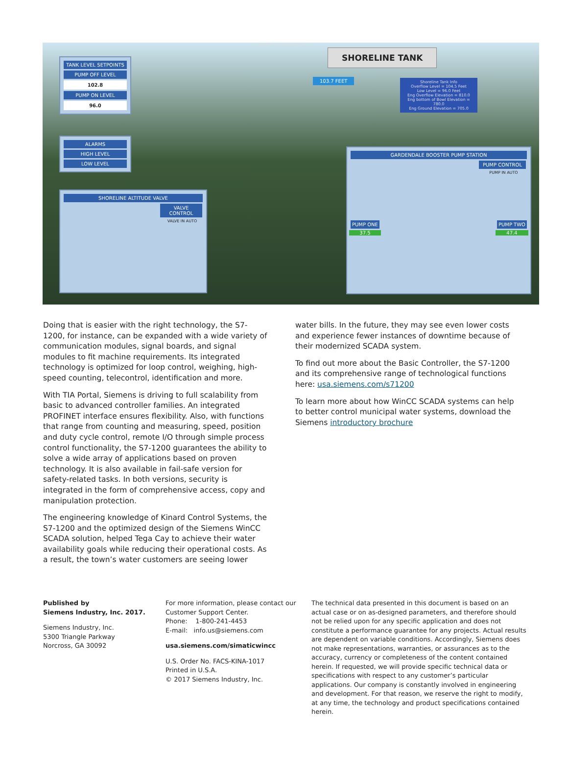LogMeIn - Remote Session
TANK LEVEL SETPOINTS
PUMP OFF LEVEL
102.8
PUMP ON LEVEL
96.0
ALARMS
HIGH LEVEL
LOW LEVEL
SHORELINE ALTITUDE VALVE
VALVE CONTROL
VALVE IN AUTO
SHORELINE TANK
103.7 FEET
Shoreline Tank Info
Overflow Level = 104.5 Feet
Low Level = 96.0 Feet
Eng Overflow Elevation = 810.0
Eng bottom of Bowl Elevation = 780.0
Eng Ground Elevation = 705.0
GARDENDALE BOOSTER PUMP STATION
PUMP CONTROL
PUMP IN AUTO
PUMP ONE
37.5
PUMP TWO
47.4
Doing that is easier with the right technology, the S7-1200, for instance, can be expanded with a wide variety of communication modules, signal boards, and signal modules to fit machine requirements. Its integrated technology is optimized for loop control, weighing, high-speed counting, telecontrol, identification and more.
With TIA Portal, Siemens is driving to full scalability from basic to advanced controller families. An integrated PROFINET interface ensures flexibility. Also, with functions that range from counting and measuring, speed, position and duty cycle control, remote I/O through simple process control functionality, the S7-1200 guarantees the ability to solve a wide array of applications based on proven technology. It is also available in fail-safe version for safety-related tasks. In both versions, security is integrated in the form of comprehensive access, copy and manipulation protection.
The engineering knowledge of Kinard Control Systems, the S7-1200 and the optimized design of the Siemens WinCC SCADA solution, helped Tega Cay to achieve their water availability goals while reducing their operational costs. As a result, the town’s water customers are seeing lower
water bills. In the future, they may see even lower costs and experience fewer instances of downtime because of their modernized SCADA system.
To find out more about the Basic Controller, the S7-1200 and its comprehensive range of technological functions here: usa.siemens.com/s71200
To learn more about how WinCC SCADA systems can help to better control municipal water systems, download the Siemens introductory brochure
Published by
Siemens Industry, Inc. 2017.
Siemens Industry, Inc.
5300 Triangle Parkway
Norcross, GA 30092
For more information, please contact our Customer Support Center.
Phone: 1-800-241-4453
E-mail: info.us@siemens.com
usa.siemens.com/simaticwincc
U.S. Order No. FACS-KINA-1017
Printed in U.S.A.
© 2017 Siemens Industry, Inc.
The technical data presented in this document is based on an actual case or on as-designed parameters, and therefore should not be relied upon for any specific application and does not constitute a performance guarantee for any projects. Actual results are dependent on variable conditions. Accordingly, Siemens does not make representations, warranties, or assurances as to the accuracy, currency or completeness of the content contained herein. If requested, we will provide specific technical data or specifications with respect to any customer’s particular applications. Our company is constantly involved in engineering and development. For that reason, we reserve the right to modify, at any time, the technology and product specifications contained herein.